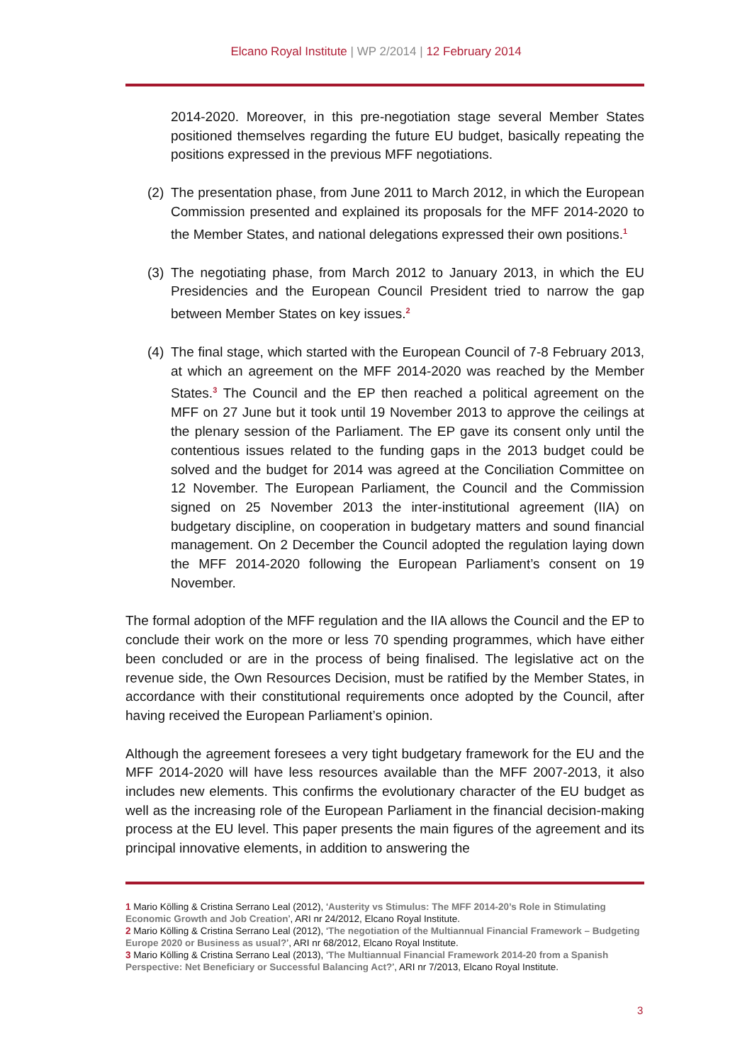Elcano Royal Institute | WP 2/2014 | 12 February 2014
2014-2020. Moreover, in this pre-negotiation stage several Member States positioned themselves regarding the future EU budget, basically repeating the positions expressed in the previous MFF negotiations.
(2) The presentation phase, from June 2011 to March 2012, in which the European Commission presented and explained its proposals for the MFF 2014-2020 to the Member States, and national delegations expressed their own positions.<sup>1</sup>
(3) The negotiating phase, from March 2012 to January 2013, in which the EU Presidencies and the European Council President tried to narrow the gap between Member States on key issues.<sup>2</sup>
(4) The final stage, which started with the European Council of 7-8 February 2013, at which an agreement on the MFF 2014-2020 was reached by the Member States.<sup>3</sup> The Council and the EP then reached a political agreement on the MFF on 27 June but it took until 19 November 2013 to approve the ceilings at the plenary session of the Parliament. The EP gave its consent only until the contentious issues related to the funding gaps in the 2013 budget could be solved and the budget for 2014 was agreed at the Conciliation Committee on 12 November. The European Parliament, the Council and the Commission signed on 25 November 2013 the inter-institutional agreement (IIA) on budgetary discipline, on cooperation in budgetary matters and sound financial management. On 2 December the Council adopted the regulation laying down the MFF 2014-2020 following the European Parliament’s consent on 19 November.
The formal adoption of the MFF regulation and the IIA allows the Council and the EP to conclude their work on the more or less 70 spending programmes, which have either been concluded or are in the process of being finalised. The legislative act on the revenue side, the Own Resources Decision, must be ratified by the Member States, in accordance with their constitutional requirements once adopted by the Council, after having received the European Parliament’s opinion.
Although the agreement foresees a very tight budgetary framework for the EU and the MFF 2014-2020 will have less resources available than the MFF 2007-2013, it also includes new elements. This confirms the evolutionary character of the EU budget as well as the increasing role of the European Parliament in the financial decision-making process at the EU level. This paper presents the main figures of the agreement and its principal innovative elements, in addition to answering the
1 Mario Kölling & Cristina Serrano Leal (2012), ‘Austerity vs Stimulus: The MFF 2014-20’s Role in Stimulating Economic Growth and Job Creation’, ARI nr 24/2012, Elcano Royal Institute.
2 Mario Kölling & Cristina Serrano Leal (2012), ‘The negotiation of the Multiannual Financial Framework – Budgeting Europe 2020 or Business as usual?’, ARI nr 68/2012, Elcano Royal Institute.
3 Mario Kölling & Cristina Serrano Leal (2013), ‘The Multiannual Financial Framework 2014-20 from a Spanish Perspective: Net Beneficiary or Successful Balancing Act?’, ARI nr 7/2013, Elcano Royal Institute.
3